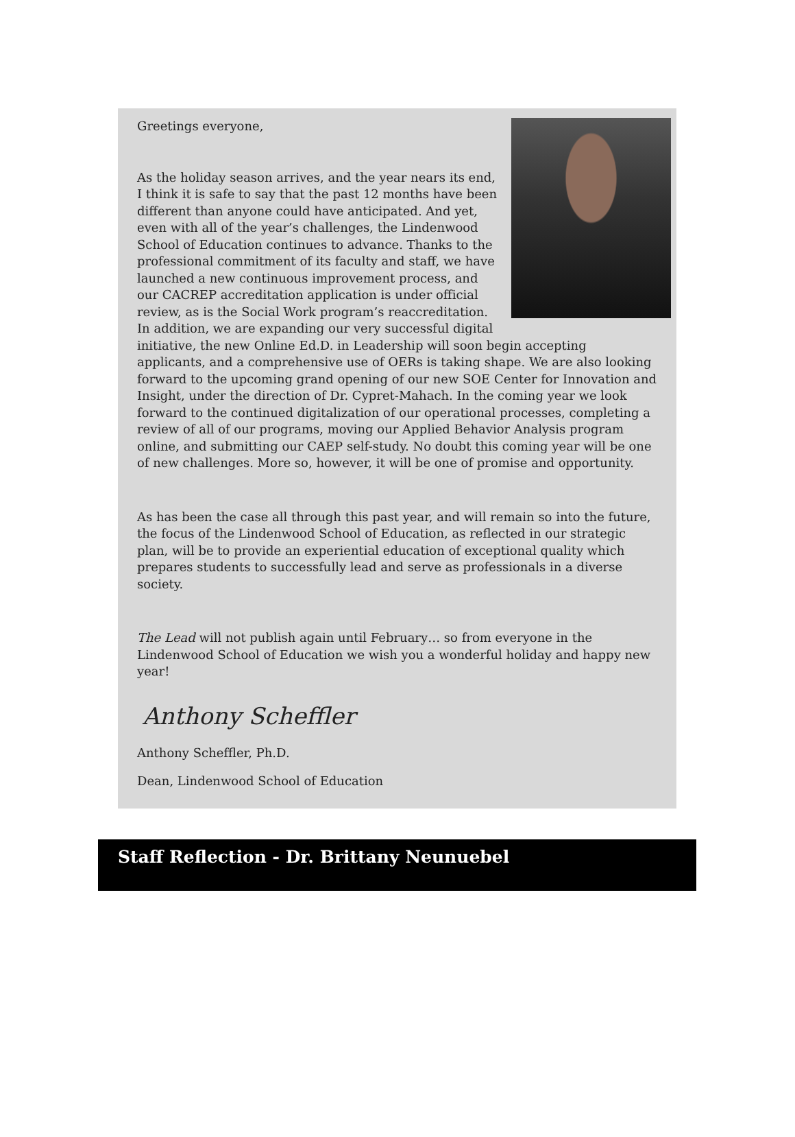Greetings everyone,
As the holiday season arrives, and the year nears its end, I think it is safe to say that the past 12 months have been different than anyone could have anticipated. And yet, even with all of the year’s challenges, the Lindenwood School of Education continues to advance. Thanks to the professional commitment of its faculty and staff, we have launched a new continuous improvement process, and our CACREP accreditation application is under official review, as is the Social Work program’s reaccreditation. In addition, we are expanding our very successful digital initiative, the new Online Ed.D. in Leadership will soon begin accepting applicants, and a comprehensive use of OERs is taking shape. We are also looking forward to the upcoming grand opening of our new SOE Center for Innovation and Insight, under the direction of Dr. Cypret-Mahach. In the coming year we look forward to the continued digitalization of our operational processes, completing a review of all of our programs, moving our Applied Behavior Analysis program online, and submitting our CAEP self-study. No doubt this coming year will be one of new challenges. More so, however, it will be one of promise and opportunity.
As has been the case all through this past year, and will remain so into the future, the focus of the Lindenwood School of Education, as reflected in our strategic plan, will be to provide an experiential education of exceptional quality which prepares students to successfully lead and serve as professionals in a diverse society.
The Lead will not publish again until February… so from everyone in the Lindenwood School of Education we wish you a wonderful holiday and happy new year!
Anthony Scheffler
Anthony Scheffler, Ph.D.
Dean, Lindenwood School of Education
Staff Reflection - Dr. Brittany Neunuebel